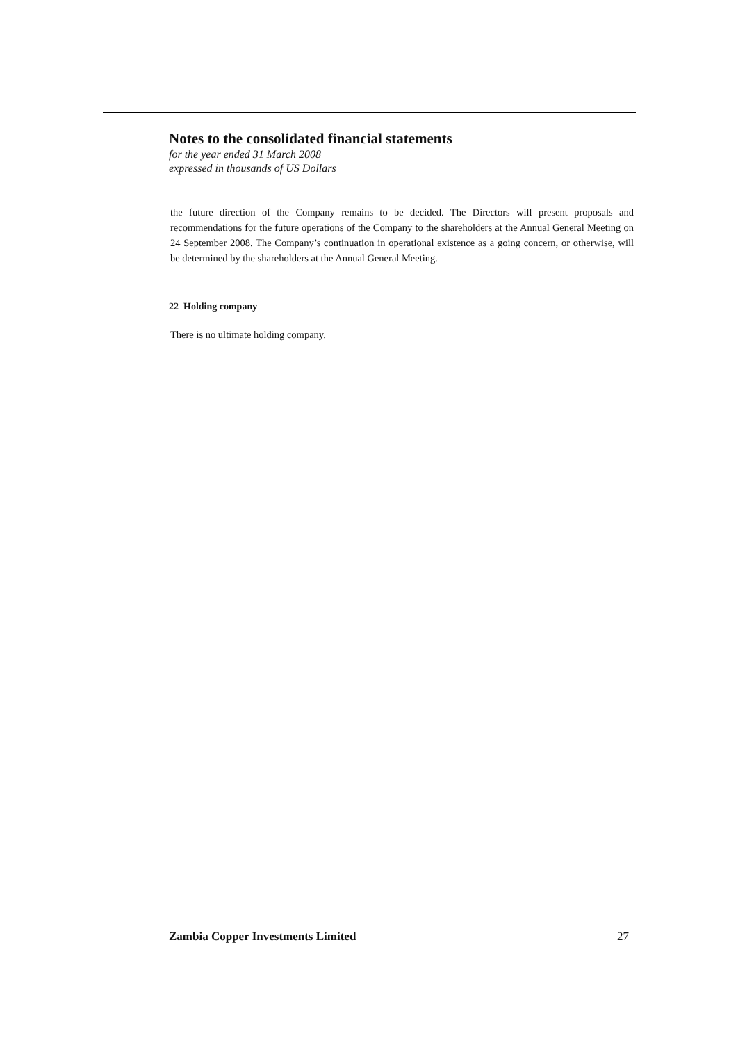Notes to the consolidated financial statements
for the year ended 31 March 2008
expressed in thousands of US Dollars
the future direction of the Company remains to be decided. The Directors will present proposals and recommendations for the future operations of the Company to the shareholders at the Annual General Meeting on 24 September 2008. The Company’s continuation in operational existence as a going concern, or otherwise, will be determined by the shareholders at the Annual General Meeting.
22 Holding company
There is no ultimate holding company.
Zambia Copper Investments Limited 27